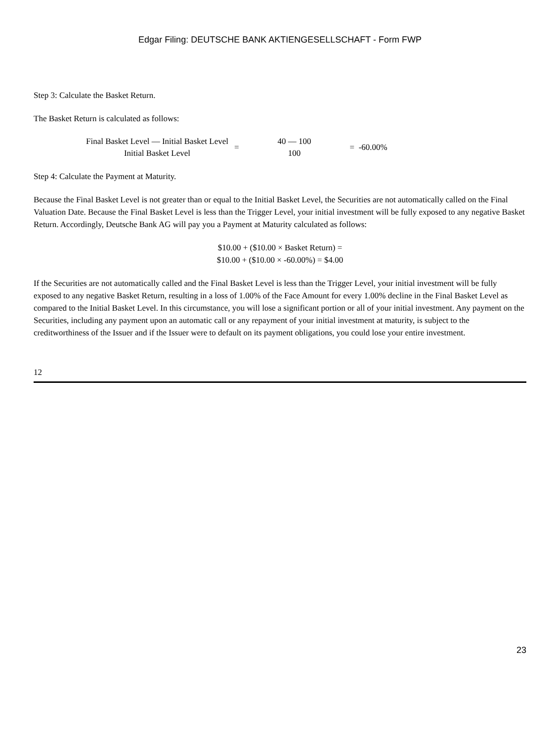Edgar Filing: DEUTSCHE BANK AKTIENGESELLSCHAFT - Form FWP
Step 3: Calculate the Basket Return.
The Basket Return is calculated as follows:
| Final Basket Level — Initial Basket Level | = | 40 — 100 | = -60.00% |
| Initial Basket Level | | 100 | |
Step 4: Calculate the Payment at Maturity.
Because the Final Basket Level is not greater than or equal to the Initial Basket Level, the Securities are not automatically called on the Final Valuation Date. Because the Final Basket Level is less than the Trigger Level, your initial investment will be fully exposed to any negative Basket Return. Accordingly, Deutsche Bank AG will pay you a Payment at Maturity calculated as follows:
$10.00 + ($10.00 × Basket Return) =
$10.00 + ($10.00 × -60.00%) = $4.00
If the Securities are not automatically called and the Final Basket Level is less than the Trigger Level, your initial investment will be fully exposed to any negative Basket Return, resulting in a loss of 1.00% of the Face Amount for every 1.00% decline in the Final Basket Level as compared to the Initial Basket Level. In this circumstance, you will lose a significant portion or all of your initial investment. Any payment on the Securities, including any payment upon an automatic call or any repayment of your initial investment at maturity, is subject to the creditworthiness of the Issuer and if the Issuer were to default on its payment obligations, you could lose your entire investment.
12
23